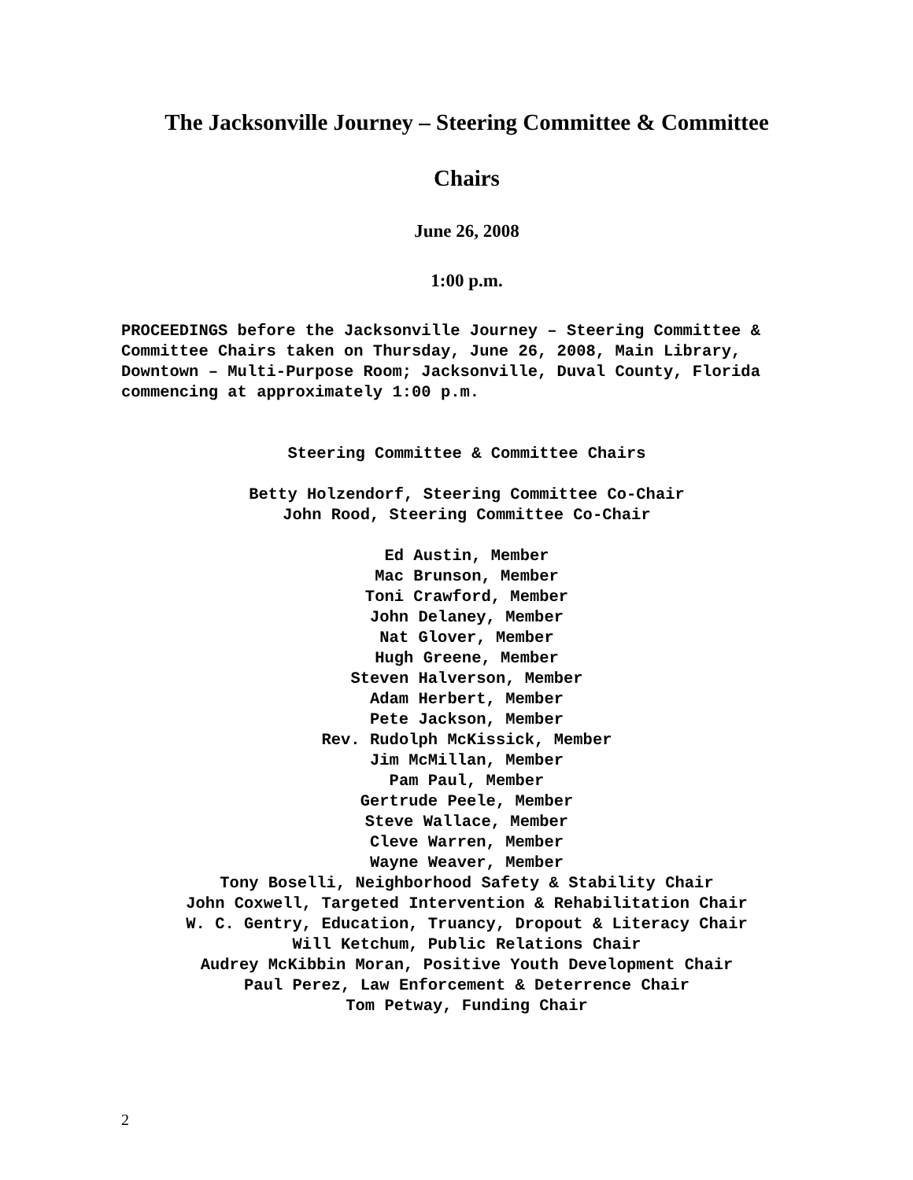The Jacksonville Journey – Steering Committee & Committee
Chairs
June 26, 2008
1:00 p.m.
PROCEEDINGS before the Jacksonville Journey – Steering Committee & Committee Chairs taken on Thursday, June 26, 2008, Main Library, Downtown – Multi-Purpose Room; Jacksonville, Duval County, Florida commencing at approximately 1:00 p.m.
Steering Committee & Committee Chairs
Betty Holzendorf, Steering Committee Co-Chair
John Rood, Steering Committee Co-Chair
Ed Austin, Member
Mac Brunson, Member
Toni Crawford, Member
John Delaney, Member
Nat Glover, Member
Hugh Greene, Member
Steven Halverson, Member
Adam Herbert, Member
Pete Jackson, Member
Rev. Rudolph McKissick, Member
Jim McMillan, Member
Pam Paul, Member
Gertrude Peele, Member
Steve Wallace, Member
Cleve Warren, Member
Wayne Weaver, Member
Tony Boselli, Neighborhood Safety & Stability Chair
John Coxwell, Targeted Intervention & Rehabilitation Chair
W. C. Gentry, Education, Truancy, Dropout & Literacy Chair
Will Ketchum, Public Relations Chair
Audrey McKibbin Moran, Positive Youth Development Chair
Paul Perez, Law Enforcement & Deterrence Chair
Tom Petway, Funding Chair
2